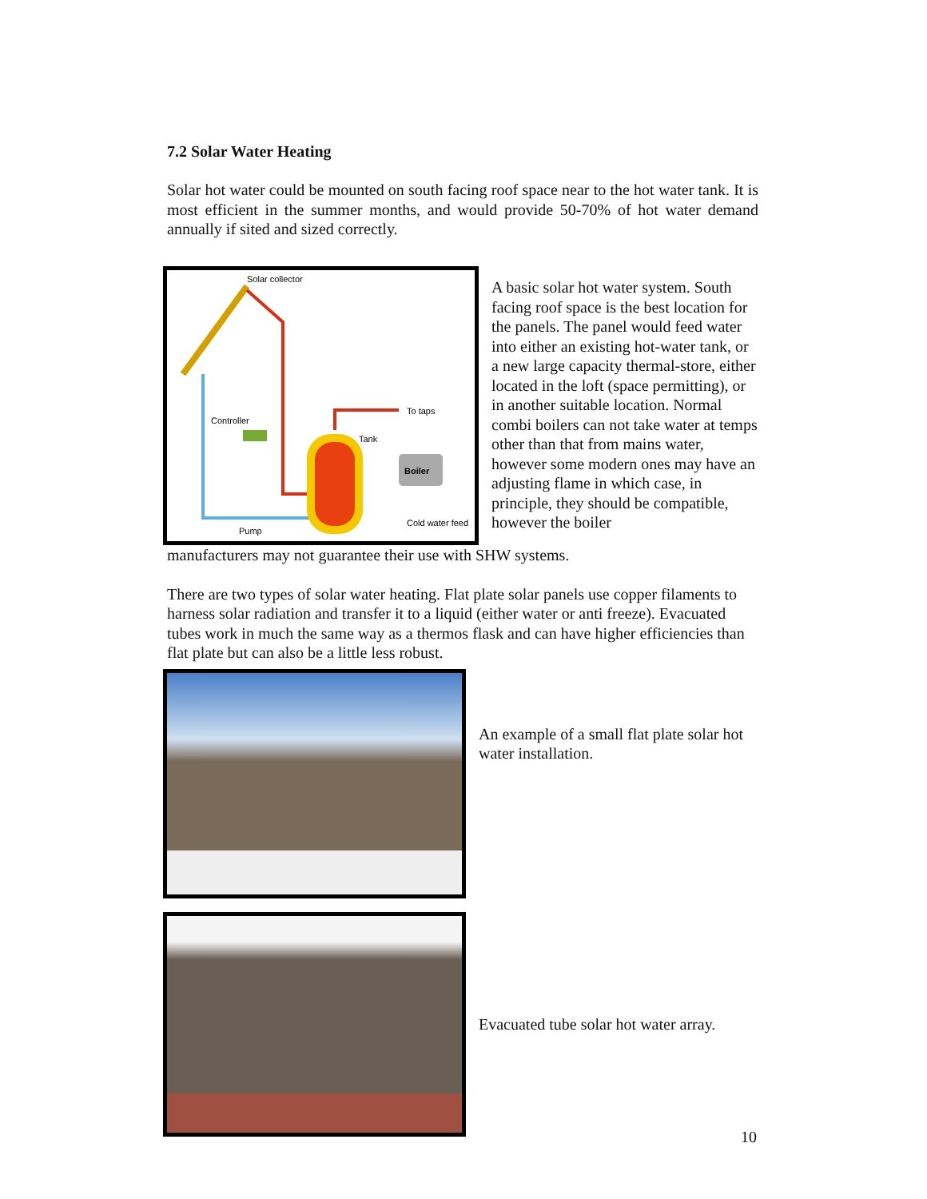7.2 Solar Water Heating
Solar hot water could be mounted on south facing roof space near to the hot water tank. It is most efficient in the summer months, and would provide 50-70% of hot water demand annually if sited and sized correctly.
Boiler
Solar collector
To taps
Tank
Controller
Cold water feed
Pump
A basic solar hot water system. South facing roof space is the best location for the panels. The panel would feed water into either an existing hot-water tank, or a new large capacity thermal-store, either located in the loft (space permitting), or in another suitable location. Normal combi boilers can not take water at temps other than that from mains water, however some modern ones may have an adjusting flame in which case, in principle, they should be compatible, however the boiler
manufacturers may not guarantee their use with SHW systems.
There are two types of solar water heating. Flat plate solar panels use copper filaments to harness solar radiation and transfer it to a liquid (either water or anti freeze). Evacuated tubes work in much the same way as a thermos flask and can have higher efficiencies than flat plate but can also be a little less robust.
An example of a small flat plate solar hot water installation.
Evacuated tube solar hot water array.
10